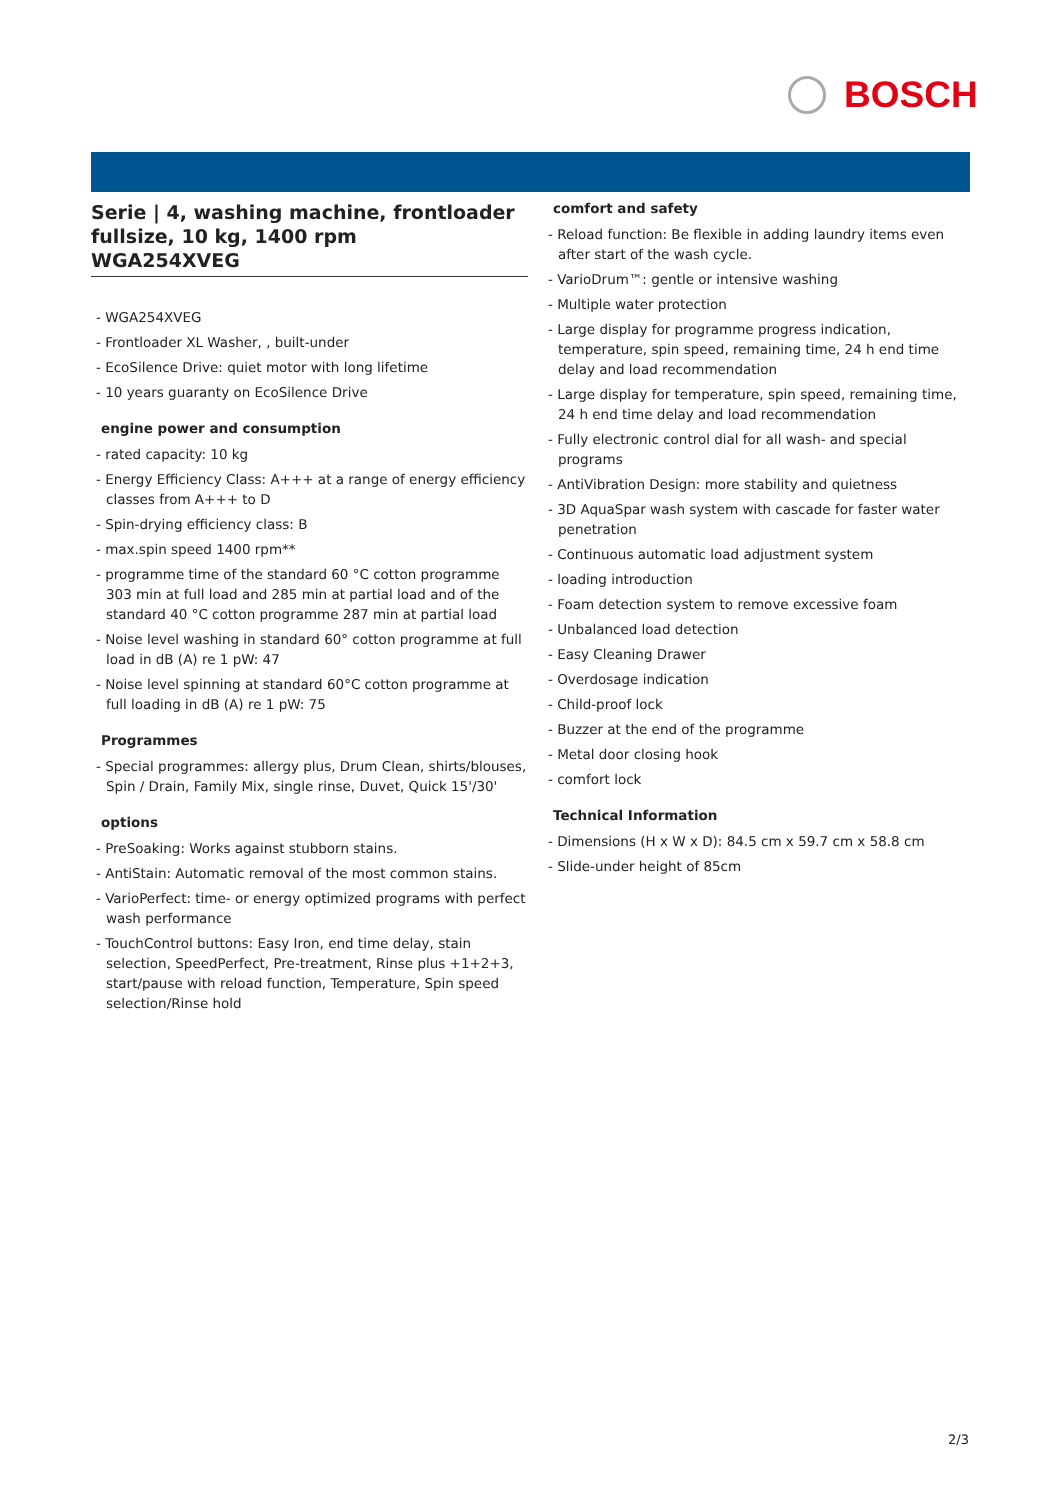BOSCH
Serie | 4, washing machine, frontloader fullsize, 10 kg, 1400 rpm
WGA254XVEG
- WGA254XVEG
- Frontloader XL Washer, , built-under
- EcoSilence Drive: quiet motor with long lifetime
- 10 years guaranty on EcoSilence Drive
engine power and consumption
- rated capacity: 10 kg
- Energy Efficiency Class: A+++ at a range of energy efficiency classes from A+++ to D
- Spin-drying efficiency class: B
- max.spin speed 1400 rpm**
- programme time of the standard 60 °C cotton programme 303 min at full load and 285 min at partial load and of the standard 40 °C cotton programme 287 min at partial load
- Noise level washing in standard 60° cotton programme at full load in dB (A) re 1 pW: 47
- Noise level spinning at standard 60°C cotton programme at full loading in dB (A) re 1 pW: 75
Programmes
- Special programmes: allergy plus, Drum Clean, shirts/blouses, Spin / Drain, Family Mix, single rinse, Duvet, Quick 15'/30'
options
- PreSoaking: Works against stubborn stains.
- AntiStain: Automatic removal of the most common stains.
- VarioPerfect: time- or energy optimized programs with perfect wash performance
- TouchControl buttons: Easy Iron, end time delay, stain selection, SpeedPerfect, Pre-treatment, Rinse plus +1+2+3, start/pause with reload function, Temperature, Spin speed selection/Rinse hold
comfort and safety
- Reload function: Be flexible in adding laundry items even after start of the wash cycle.
- VarioDrum™: gentle or intensive washing
- Multiple water protection
- Large display for programme progress indication, temperature, spin speed, remaining time, 24 h end time delay and load recommendation
- Large display for temperature, spin speed, remaining time, 24 h end time delay and load recommendation
- Fully electronic control dial for all wash- and special programs
- AntiVibration Design: more stability and quietness
- 3D AquaSpar wash system with cascade for faster water penetration
- Continuous automatic load adjustment system
- loading introduction
- Foam detection system to remove excessive foam
- Unbalanced load detection
- Easy Cleaning Drawer
- Overdosage indication
- Child-proof lock
- Buzzer at the end of the programme
- Metal door closing hook
- comfort lock
Technical Information
- Dimensions (H x W x D): 84.5 cm x 59.7 cm x 58.8 cm
- Slide-under height of 85cm
2/3